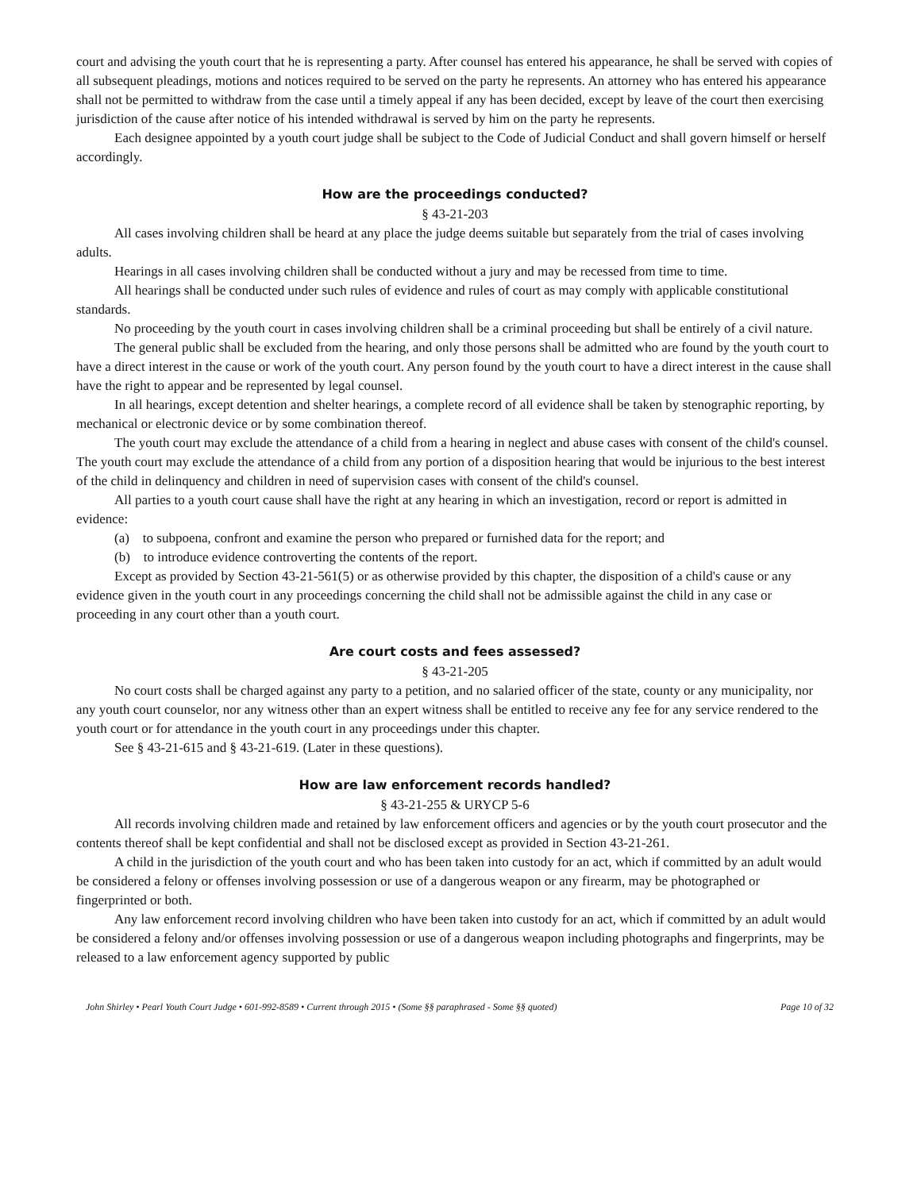court and advising the youth court that he is representing a party. After counsel has entered his appearance, he shall be served with copies of all subsequent pleadings, motions and notices required to be served on the party he represents. An attorney who has entered his appearance shall not be permitted to withdraw from the case until a timely appeal if any has been decided, except by leave of the court then exercising jurisdiction of the cause after notice of his intended withdrawal is served by him on the party he represents.
Each designee appointed by a youth court judge shall be subject to the Code of Judicial Conduct and shall govern himself or herself accordingly.
How are the proceedings conducted?
§ 43-21-203
All cases involving children shall be heard at any place the judge deems suitable but separately from the trial of cases involving adults.
Hearings in all cases involving children shall be conducted without a jury and may be recessed from time to time.
All hearings shall be conducted under such rules of evidence and rules of court as may comply with applicable constitutional standards.
No proceeding by the youth court in cases involving children shall be a criminal proceeding but shall be entirely of a civil nature.
The general public shall be excluded from the hearing, and only those persons shall be admitted who are found by the youth court to have a direct interest in the cause or work of the youth court. Any person found by the youth court to have a direct interest in the cause shall have the right to appear and be represented by legal counsel.
In all hearings, except detention and shelter hearings, a complete record of all evidence shall be taken by stenographic reporting, by mechanical or electronic device or by some combination thereof.
The youth court may exclude the attendance of a child from a hearing in neglect and abuse cases with consent of the child's counsel. The youth court may exclude the attendance of a child from any portion of a disposition hearing that would be injurious to the best interest of the child in delinquency and children in need of supervision cases with consent of the child's counsel.
All parties to a youth court cause shall have the right at any hearing in which an investigation, record or report is admitted in evidence:
(a) to subpoena, confront and examine the person who prepared or furnished data for the report; and
(b) to introduce evidence controverting the contents of the report.
Except as provided by Section 43-21-561(5) or as otherwise provided by this chapter, the disposition of a child's cause or any evidence given in the youth court in any proceedings concerning the child shall not be admissible against the child in any case or proceeding in any court other than a youth court.
Are court costs and fees assessed?
§ 43-21-205
No court costs shall be charged against any party to a petition, and no salaried officer of the state, county or any municipality, nor any youth court counselor, nor any witness other than an expert witness shall be entitled to receive any fee for any service rendered to the youth court or for attendance in the youth court in any proceedings under this chapter.
See § 43-21-615 and § 43-21-619. (Later in these questions).
How are law enforcement records handled?
§ 43-21-255 & URYCP 5-6
All records involving children made and retained by law enforcement officers and agencies or by the youth court prosecutor and the contents thereof shall be kept confidential and shall not be disclosed except as provided in Section 43-21-261.
A child in the jurisdiction of the youth court and who has been taken into custody for an act, which if committed by an adult would be considered a felony or offenses involving possession or use of a dangerous weapon or any firearm, may be photographed or fingerprinted or both.
Any law enforcement record involving children who have been taken into custody for an act, which if committed by an adult would be considered a felony and/or offenses involving possession or use of a dangerous weapon including photographs and fingerprints, may be released to a law enforcement agency supported by public
John Shirley • Pearl Youth Court Judge • 601-992-8589 • Current through 2015 • (Some §§ paraphrased - Some §§ quoted) Page 10 of 32